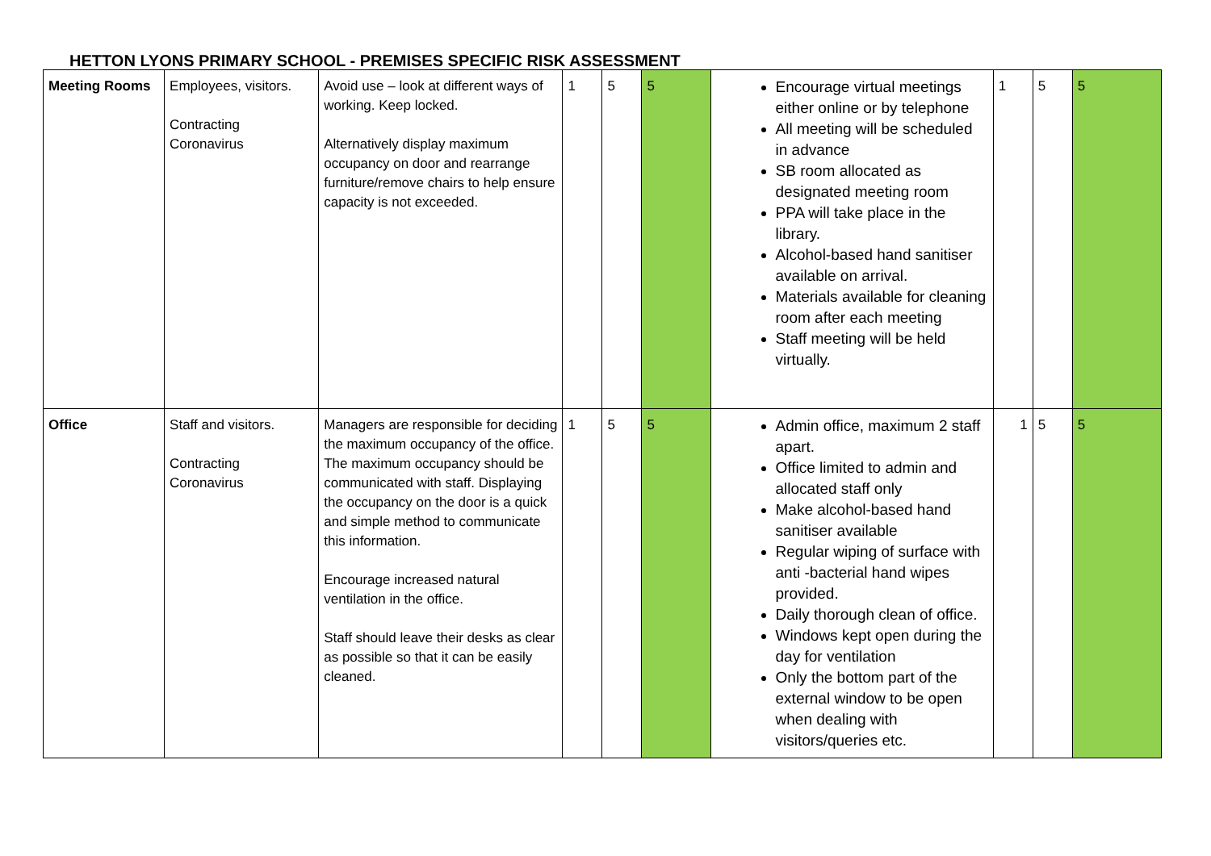HETTON LYONS PRIMARY SCHOOL - PREMISES SPECIFIC RISK ASSESSMENT
| Meeting Rooms | Employees, visitors. Contracting Coronavirus | Avoid use – look at different ways of working. Keep locked. Alternatively display maximum occupancy on door and rearrange furniture/remove chairs to help ensure capacity is not exceeded. | 1 | 5 | 5 | Encourage virtual meetings either online or by telephone All meeting will be scheduled in advance SB room allocated as designated meeting room PPA will take place in the library. Alcohol-based hand sanitiser available on arrival. Materials available for cleaning room after each meeting Staff meeting will be held virtually. | 1 | 5 | 5 |
| Office | Staff and visitors. Contracting Coronavirus | Managers are responsible for deciding the maximum occupancy of the office. The maximum occupancy should be communicated with staff. Displaying the occupancy on the door is a quick and simple method to communicate this information. Encourage increased natural ventilation in the office. Staff should leave their desks as clear as possible so that it can be easily cleaned. | 1 | 5 | 5 | Admin office, maximum 2 staff apart. Office limited to admin and allocated staff only Make alcohol-based hand sanitiser available Regular wiping of surface with anti -bacterial hand wipes provided. Daily thorough clean of office. Windows kept open during the day for ventilation Only the bottom part of the external window to be open when dealing with visitors/queries etc. | 1 | 5 | 5 |